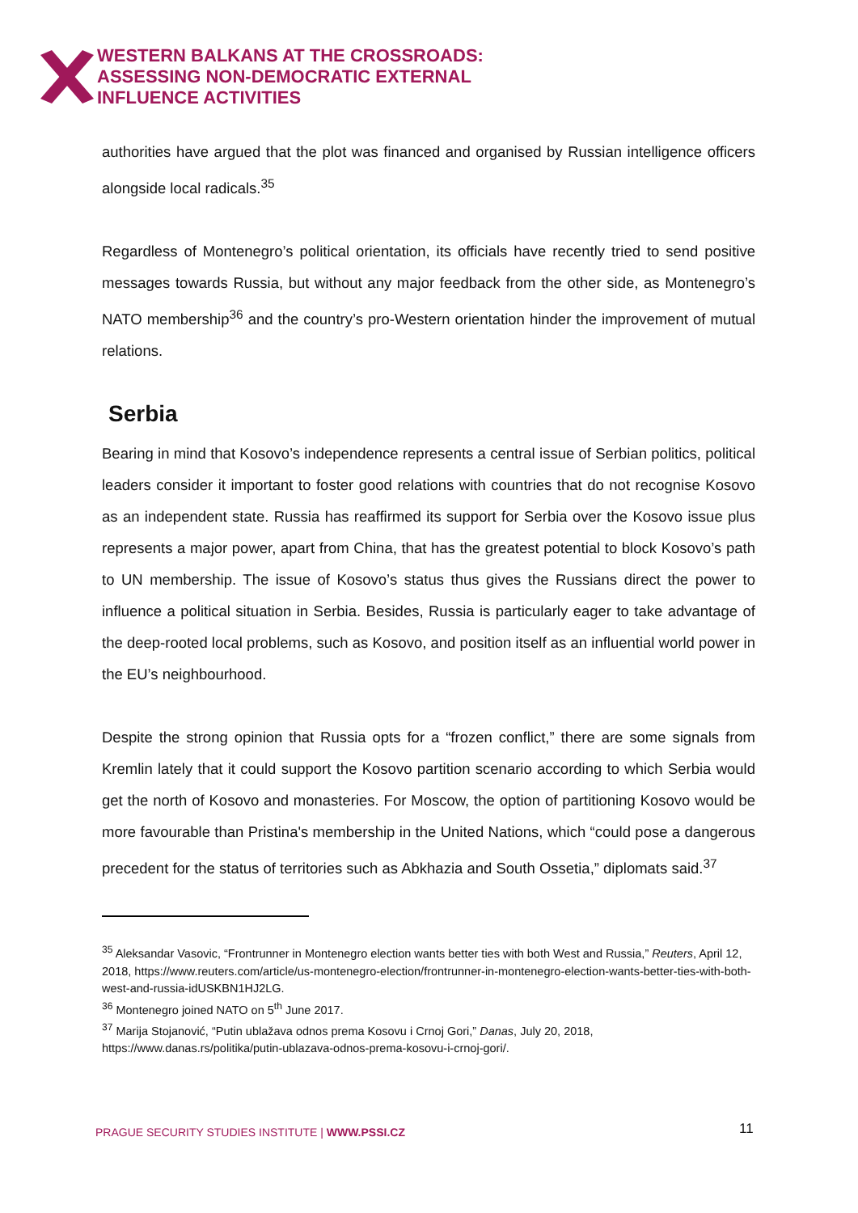WESTERN BALKANS AT THE CROSSROADS:
ASSESSING NON-DEMOCRATIC EXTERNAL
INFLUENCE ACTIVITIES
authorities have argued that the plot was financed and organised by Russian intelligence officers alongside local radicals.<sup>35</sup>
Regardless of Montenegro’s political orientation, its officials have recently tried to send positive messages towards Russia, but without any major feedback from the other side, as Montenegro’s NATO membership<sup>36</sup> and the country’s pro-Western orientation hinder the improvement of mutual relations.
Serbia
Bearing in mind that Kosovo’s independence represents a central issue of Serbian politics, political leaders consider it important to foster good relations with countries that do not recognise Kosovo as an independent state. Russia has reaffirmed its support for Serbia over the Kosovo issue plus represents a major power, apart from China, that has the greatest potential to block Kosovo’s path to UN membership. The issue of Kosovo’s status thus gives the Russians direct the power to influence a political situation in Serbia. Besides, Russia is particularly eager to take advantage of the deep-rooted local problems, such as Kosovo, and position itself as an influential world power in the EU’s neighbourhood.
Despite the strong opinion that Russia opts for a “frozen conflict,” there are some signals from Kremlin lately that it could support the Kosovo partition scenario according to which Serbia would get the north of Kosovo and monasteries. For Moscow, the option of partitioning Kosovo would be more favourable than Pristina's membership in the United Nations, which “could pose a dangerous precedent for the status of territories such as Abkhazia and South Ossetia,” diplomats said.<sup>37</sup>
<sup>35</sup> Aleksandar Vasovic, “Frontrunner in Montenegro election wants better ties with both West and Russia,” Reuters, April 12, 2018, https://www.reuters.com/article/us-montenegro-election/frontrunner-in-montenegro-election-wants-better-ties-with-both-west-and-russia-idUSKBN1HJ2LG.
<sup>36</sup> Montenegro joined NATO on 5<sup>th</sup> June 2017.
<sup>37</sup> Marija Stojanović, “Putin ublažava odnos prema Kosovu i Crnoj Gori,” Danas, July 20, 2018, https://www.danas.rs/politika/putin-ublazava-odnos-prema-kosovu-i-crnoj-gori/.
PRAGUE SECURITY STUDIES INSTITUTE | WWW.PSSI.CZ
11